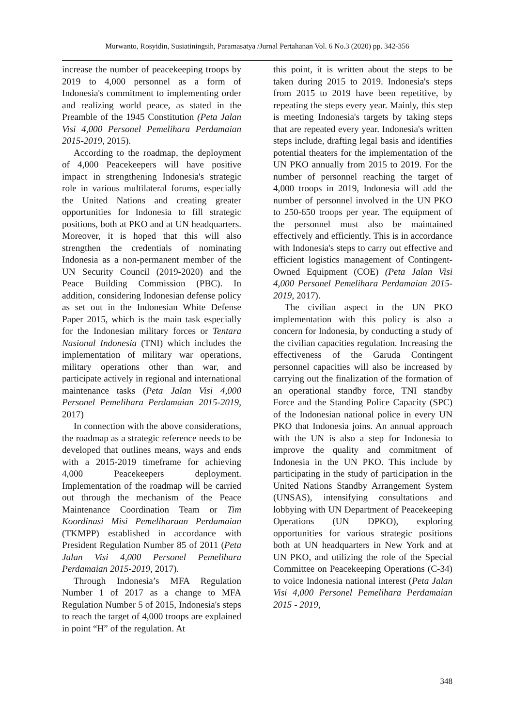Murwanto, Rosyidin, Susiatiningsih, Paramasatya /Jurnal Pertahanan Vol. 6 No.3 (2020) pp. 342-356
increase the number of peacekeeping troops by 2019 to 4,000 personnel as a form of Indonesia's commitment to implementing order and realizing world peace, as stated in the Preamble of the 1945 Constitution (Peta Jalan Visi 4,000 Personel Pemelihara Perdamaian 2015-2019, 2015).
According to the roadmap, the deployment of 4,000 Peacekeepers will have positive impact in strengthening Indonesia's strategic role in various multilateral forums, especially the United Nations and creating greater opportunities for Indonesia to fill strategic positions, both at PKO and at UN headquarters. Moreover, it is hoped that this will also strengthen the credentials of nominating Indonesia as a non-permanent member of the UN Security Council (2019-2020) and the Peace Building Commission (PBC). In addition, considering Indonesian defense policy as set out in the Indonesian White Defense Paper 2015, which is the main task especially for the Indonesian military forces or Tentara Nasional Indonesia (TNI) which includes the implementation of military war operations, military operations other than war, and participate actively in regional and international maintenance tasks (Peta Jalan Visi 4,000 Personel Pemelihara Perdamaian 2015-2019, 2017)
In connection with the above considerations, the roadmap as a strategic reference needs to be developed that outlines means, ways and ends with a 2015-2019 timeframe for achieving 4,000 Peacekeepers deployment. Implementation of the roadmap will be carried out through the mechanism of the Peace Maintenance Coordination Team or Tim Koordinasi Misi Pemeliharaan Perdamaian (TKMPP) established in accordance with President Regulation Number 85 of 2011 (Peta Jalan Visi 4,000 Personel Pemelihara Perdamaian 2015-2019, 2017).
Through Indonesia’s MFA Regulation Number 1 of 2017 as a change to MFA Regulation Number 5 of 2015, Indonesia's steps to reach the target of 4,000 troops are explained in point “H” of the regulation. At
this point, it is written about the steps to be taken during 2015 to 2019. Indonesia's steps from 2015 to 2019 have been repetitive, by repeating the steps every year. Mainly, this step is meeting Indonesia's targets by taking steps that are repeated every year. Indonesia's written steps include, drafting legal basis and identifies potential theaters for the implementation of the UN PKO annually from 2015 to 2019. For the number of personnel reaching the target of 4,000 troops in 2019, Indonesia will add the number of personnel involved in the UN PKO to 250-650 troops per year. The equipment of the personnel must also be maintained effectively and efficiently. This is in accordance with Indonesia's steps to carry out effective and efficient logistics management of Contingent-Owned Equipment (COE) (Peta Jalan Visi 4,000 Personel Pemelihara Perdamaian 2015-2019, 2017).
The civilian aspect in the UN PKO implementation with this policy is also a concern for Indonesia, by conducting a study of the civilian capacities regulation. Increasing the effectiveness of the Garuda Contingent personnel capacities will also be increased by carrying out the finalization of the formation of an operational standby force, TNI standby Force and the Standing Police Capacity (SPC) of the Indonesian national police in every UN PKO that Indonesia joins. An annual approach with the UN is also a step for Indonesia to improve the quality and commitment of Indonesia in the UN PKO. This include by participating in the study of participation in the United Nations Standby Arrangement System (UNSAS), intensifying consultations and lobbying with UN Department of Peacekeeping Operations (UN DPKO), exploring opportunities for various strategic positions both at UN headquarters in New York and at UN PKO, and utilizing the role of the Special Committee on Peacekeeping Operations (C-34) to voice Indonesia national interest (Peta Jalan Visi 4,000 Personel Pemelihara Perdamaian 2015 - 2019,
348